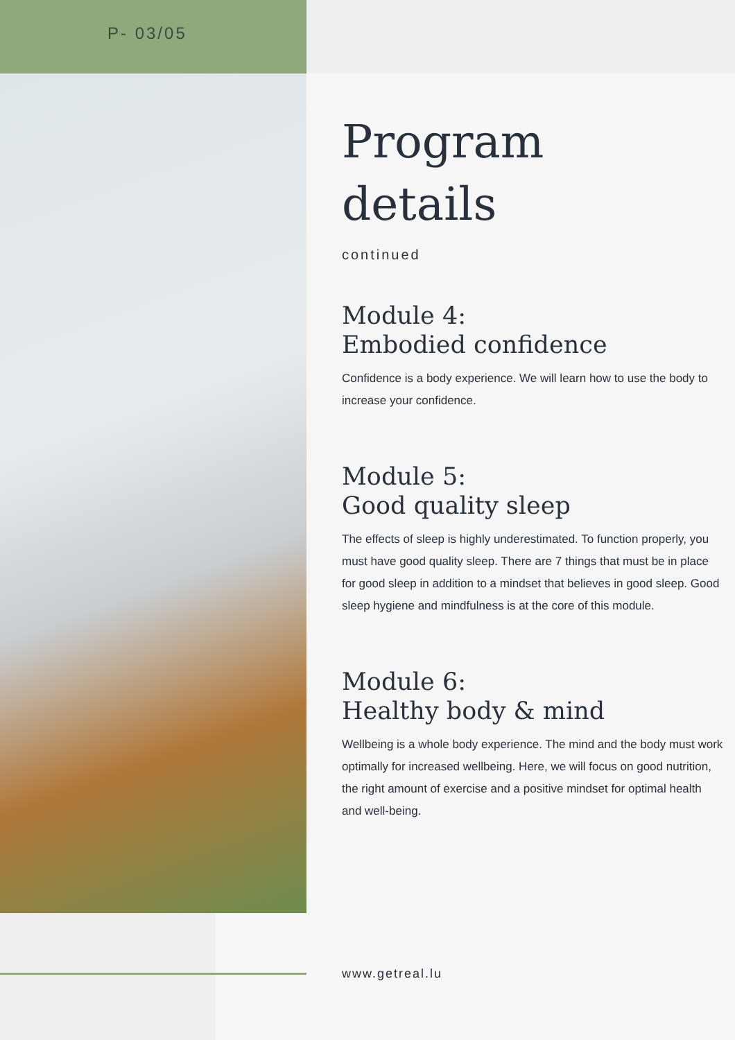P- 03/05
Program
details
continued
Module 4:
Embodied confidence
Confidence is a body experience. We will learn how to use the body to increase your confidence.
Module 5:
Good quality sleep
The effects of sleep is highly underestimated. To function properly, you must have good quality sleep. There are 7 things that must be in place for good sleep in addition to a mindset that believes in good sleep. Good sleep hygiene and mindfulness is at the core of this module.
Module 6:
Healthy body & mind
Wellbeing is a whole body experience. The mind and the body must work optimally for increased wellbeing. Here, we will focus on good nutrition, the right amount of exercise and a positive mindset for optimal health and well-being.
www.getreal.lu